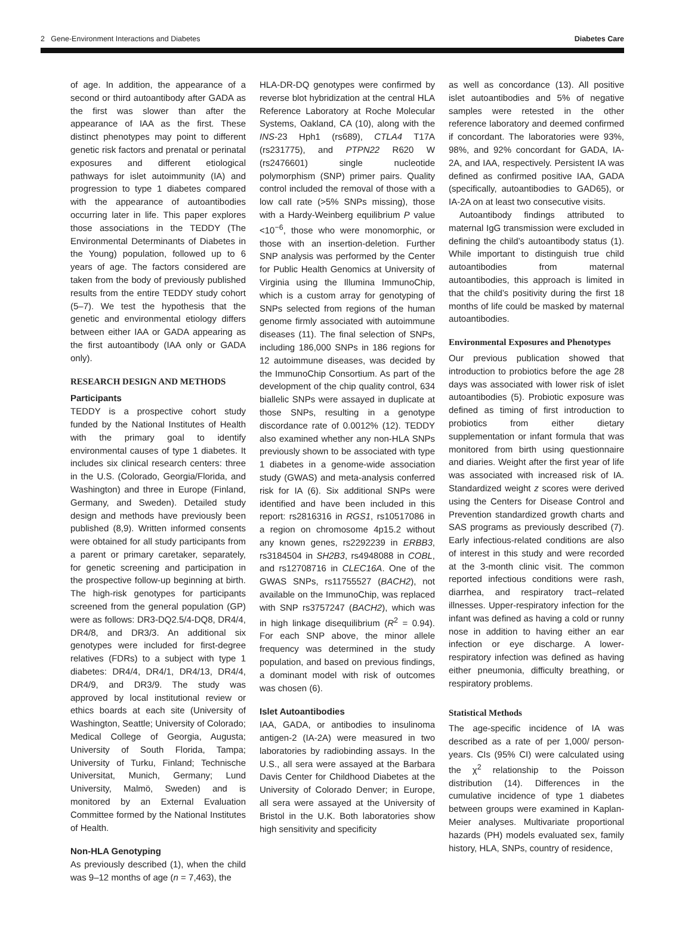2 Gene-Environment Interactions and Diabetes Diabetes Care
of age. In addition, the appearance of a second or third autoantibody after GADA as the first was slower than after the appearance of IAA as the first. These distinct phenotypes may point to different genetic risk factors and prenatal or perinatal exposures and different etiological pathways for islet autoimmunity (IA) and progression to type 1 diabetes compared with the appearance of autoantibodies occurring later in life. This paper explores those associations in the TEDDY (The Environmental Determinants of Diabetes in the Young) population, followed up to 6 years of age. The factors considered are taken from the body of previously published results from the entire TEDDY study cohort (5–7). We test the hypothesis that the genetic and environmental etiology differs between either IAA or GADA appearing as the first autoantibody (IAA only or GADA only).
RESEARCH DESIGN AND METHODS
Participants
TEDDY is a prospective cohort study funded by the National Institutes of Health with the primary goal to identify environmental causes of type 1 diabetes. It includes six clinical research centers: three in the U.S. (Colorado, Georgia/Florida, and Washington) and three in Europe (Finland, Germany, and Sweden). Detailed study design and methods have previously been published (8,9). Written informed consents were obtained for all study participants from a parent or primary caretaker, separately, for genetic screening and participation in the prospective follow-up beginning at birth. The high-risk genotypes for participants screened from the general population (GP) were as follows: DR3-DQ2.5/4-DQ8, DR4/4, DR4/8, and DR3/3. An additional six genotypes were included for first-degree relatives (FDRs) to a subject with type 1 diabetes: DR4/4, DR4/1, DR4/13, DR4/4, DR4/9, and DR3/9. The study was approved by local institutional review or ethics boards at each site (University of Washington, Seattle; University of Colorado; Medical College of Georgia, Augusta; University of South Florida, Tampa; University of Turku, Finland; Technische Universitat, Munich, Germany; Lund University, Malmö, Sweden) and is monitored by an External Evaluation Committee formed by the National Institutes of Health.
Non-HLA Genotyping
As previously described (1), when the child was 9–12 months of age (n = 7,463), the
HLA-DR-DQ genotypes were confirmed by reverse blot hybridization at the central HLA Reference Laboratory at Roche Molecular Systems, Oakland, CA (10), along with the INS-23 Hph1 (rs689), CTLA4 T17A (rs231775), and PTPN22 R620 W (rs2476601) single nucleotide polymorphism (SNP) primer pairs. Quality control included the removal of those with a low call rate (>5% SNPs missing), those with a Hardy-Weinberg equilibrium P value <10<sup>−6</sup>, those who were monomorphic, or those with an insertion-deletion. Further SNP analysis was performed by the Center for Public Health Genomics at University of Virginia using the Illumina ImmunoChip, which is a custom array for genotyping of SNPs selected from regions of the human genome firmly associated with autoimmune diseases (11). The final selection of SNPs, including 186,000 SNPs in 186 regions for 12 autoimmune diseases, was decided by the ImmunoChip Consortium. As part of the development of the chip quality control, 634 biallelic SNPs were assayed in duplicate at those SNPs, resulting in a genotype discordance rate of 0.0012% (12). TEDDY also examined whether any non-HLA SNPs previously shown to be associated with type 1 diabetes in a genome-wide association study (GWAS) and meta-analysis conferred risk for IA (6). Six additional SNPs were identified and have been included in this report: rs2816316 in RGS1, rs10517086 in a region on chromosome 4p15.2 without any known genes, rs2292239 in ERBB3, rs3184504 in SH2B3, rs4948088 in COBL, and rs12708716 in CLEC16A. One of the GWAS SNPs, rs11755527 (BACH2), not available on the ImmunoChip, was replaced with SNP rs3757247 (BACH2), which was in high linkage disequilibrium (R<sup>2</sup> = 0.94). For each SNP above, the minor allele frequency was determined in the study population, and based on previous findings, a dominant model with risk of outcomes was chosen (6).
Islet Autoantibodies
IAA, GADA, or antibodies to insulinoma antigen-2 (IA-2A) were measured in two laboratories by radiobinding assays. In the U.S., all sera were assayed at the Barbara Davis Center for Childhood Diabetes at the University of Colorado Denver; in Europe, all sera were assayed at the University of Bristol in the U.K. Both laboratories show high sensitivity and specificity
as well as concordance (13). All positive islet autoantibodies and 5% of negative samples were retested in the other reference laboratory and deemed confirmed if concordant. The laboratories were 93%, 98%, and 92% concordant for GADA, IA-2A, and IAA, respectively. Persistent IA was defined as confirmed positive IAA, GADA (specifically, autoantibodies to GAD65), or IA-2A on at least two consecutive visits.
Autoantibody findings attributed to maternal IgG transmission were excluded in defining the child’s autoantibody status (1). While important to distinguish true child autoantibodies from maternal autoantibodies, this approach is limited in that the child’s positivity during the first 18 months of life could be masked by maternal autoantibodies.
Environmental Exposures and Phenotypes
Our previous publication showed that introduction to probiotics before the age 28 days was associated with lower risk of islet autoantibodies (5). Probiotic exposure was defined as timing of first introduction to probiotics from either dietary supplementation or infant formula that was monitored from birth using questionnaire and diaries. Weight after the first year of life was associated with increased risk of IA. Standardized weight z scores were derived using the Centers for Disease Control and Prevention standardized growth charts and SAS programs as previously described (7). Early infectious-related conditions are also of interest in this study and were recorded at the 3-month clinic visit. The common reported infectious conditions were rash, diarrhea, and respiratory tract–related illnesses. Upper-respiratory infection for the infant was defined as having a cold or runny nose in addition to having either an ear infection or eye discharge. A lower-respiratory infection was defined as having either pneumonia, difficulty breathing, or respiratory problems.
Statistical Methods
The age-specific incidence of IA was described as a rate of per 1,000/ person-years. CIs (95% CI) were calculated using the χ<sup>2</sup> relationship to the Poisson distribution (14). Differences in the cumulative incidence of type 1 diabetes between groups were examined in Kaplan-Meier analyses. Multivariate proportional hazards (PH) models evaluated sex, family history, HLA, SNPs, country of residence,